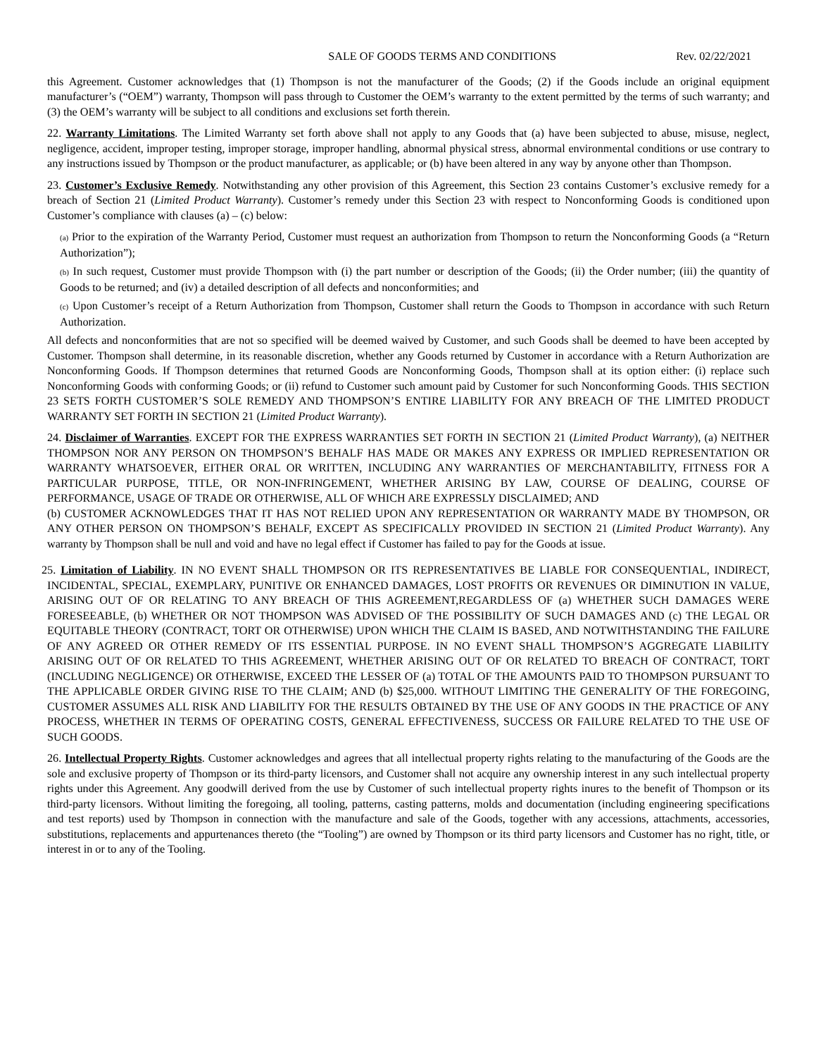SALE OF GOODS TERMS AND CONDITIONS Rev. 02/22/2021
this Agreement. Customer acknowledges that (1) Thompson is not the manufacturer of the Goods; (2) if the Goods include an original equipment manufacturer’s (“OEM”) warranty, Thompson will pass through to Customer the OEM’s warranty to the extent permitted by the terms of such warranty; and (3) the OEM’s warranty will be subject to all conditions and exclusions set forth therein.
22. Warranty Limitations. The Limited Warranty set forth above shall not apply to any Goods that (a) have been subjected to abuse, misuse, neglect, negligence, accident, improper testing, improper storage, improper handling, abnormal physical stress, abnormal environmental conditions or use contrary to any instructions issued by Thompson or the product manufacturer, as applicable; or (b) have been altered in any way by anyone other than Thompson.
23. Customer’s Exclusive Remedy. Notwithstanding any other provision of this Agreement, this Section 23 contains Customer’s exclusive remedy for a breach of Section 21 (Limited Product Warranty). Customer’s remedy under this Section 23 with respect to Nonconforming Goods is conditioned upon Customer’s compliance with clauses (a) – (c) below:
(a) Prior to the expiration of the Warranty Period, Customer must request an authorization from Thompson to return the Nonconforming Goods (a “Return Authorization”);
(b) In such request, Customer must provide Thompson with (i) the part number or description of the Goods; (ii) the Order number; (iii) the quantity of Goods to be returned; and (iv) a detailed description of all defects and nonconformities; and
(c) Upon Customer’s receipt of a Return Authorization from Thompson, Customer shall return the Goods to Thompson in accordance with such Return Authorization.
All defects and nonconformities that are not so specified will be deemed waived by Customer, and such Goods shall be deemed to have been accepted by Customer. Thompson shall determine, in its reasonable discretion, whether any Goods returned by Customer in accordance with a Return Authorization are Nonconforming Goods. If Thompson determines that returned Goods are Nonconforming Goods, Thompson shall at its option either: (i) replace such Nonconforming Goods with conforming Goods; or (ii) refund to Customer such amount paid by Customer for such Nonconforming Goods. THIS SECTION 23 SETS FORTH CUSTOMER’S SOLE REMEDY AND THOMPSON’S ENTIRE LIABILITY FOR ANY BREACH OF THE LIMITED PRODUCT WARRANTY SET FORTH IN SECTION 21 (Limited Product Warranty).
24. Disclaimer of Warranties. EXCEPT FOR THE EXPRESS WARRANTIES SET FORTH IN SECTION 21 (Limited Product Warranty), (a) NEITHER THOMPSON NOR ANY PERSON ON THOMPSON’S BEHALF HAS MADE OR MAKES ANY EXPRESS OR IMPLIED REPRESENTATION OR WARRANTY WHATSOEVER, EITHER ORAL OR WRITTEN, INCLUDING ANY WARRANTIES OF MERCHANTABILITY, FITNESS FOR A PARTICULAR PURPOSE, TITLE, OR NON-INFRINGEMENT, WHETHER ARISING BY LAW, COURSE OF DEALING, COURSE OF PERFORMANCE, USAGE OF TRADE OR OTHERWISE, ALL OF WHICH ARE EXPRESSLY DISCLAIMED; AND
(b) CUSTOMER ACKNOWLEDGES THAT IT HAS NOT RELIED UPON ANY REPRESENTATION OR WARRANTY MADE BY THOMPSON, OR ANY OTHER PERSON ON THOMPSON’S BEHALF, EXCEPT AS SPECIFICALLY PROVIDED IN SECTION 21 (Limited Product Warranty). Any warranty by Thompson shall be null and void and have no legal effect if Customer has failed to pay for the Goods at issue.
25. Limitation of Liability. IN NO EVENT SHALL THOMPSON OR ITS REPRESENTATIVES BE LIABLE FOR CONSEQUENTIAL, INDIRECT, INCIDENTAL, SPECIAL, EXEMPLARY, PUNITIVE OR ENHANCED DAMAGES, LOST PROFITS OR REVENUES OR DIMINUTION IN VALUE, ARISING OUT OF OR RELATING TO ANY BREACH OF THIS AGREEMENT,REGARDLESS OF (a) WHETHER SUCH DAMAGES WERE FORESEEABLE, (b) WHETHER OR NOT THOMPSON WAS ADVISED OF THE POSSIBILITY OF SUCH DAMAGES AND (c) THE LEGAL OR EQUITABLE THEORY (CONTRACT, TORT OR OTHERWISE) UPON WHICH THE CLAIM IS BASED, AND NOTWITHSTANDING THE FAILURE OF ANY AGREED OR OTHER REMEDY OF ITS ESSENTIAL PURPOSE. IN NO EVENT SHALL THOMPSON’S AGGREGATE LIABILITY ARISING OUT OF OR RELATED TO THIS AGREEMENT, WHETHER ARISING OUT OF OR RELATED TO BREACH OF CONTRACT, TORT (INCLUDING NEGLIGENCE) OR OTHERWISE, EXCEED THE LESSER OF (a) TOTAL OF THE AMOUNTS PAID TO THOMPSON PURSUANT TO THE APPLICABLE ORDER GIVING RISE TO THE CLAIM; AND (b) $25,000. WITHOUT LIMITING THE GENERALITY OF THE FOREGOING, CUSTOMER ASSUMES ALL RISK AND LIABILITY FOR THE RESULTS OBTAINED BY THE USE OF ANY GOODS IN THE PRACTICE OF ANY PROCESS, WHETHER IN TERMS OF OPERATING COSTS, GENERAL EFFECTIVENESS, SUCCESS OR FAILURE RELATED TO THE USE OF SUCH GOODS.
26. Intellectual Property Rights. Customer acknowledges and agrees that all intellectual property rights relating to the manufacturing of the Goods are the sole and exclusive property of Thompson or its third-party licensors, and Customer shall not acquire any ownership interest in any such intellectual property rights under this Agreement. Any goodwill derived from the use by Customer of such intellectual property rights inures to the benefit of Thompson or its third-party licensors. Without limiting the foregoing, all tooling, patterns, casting patterns, molds and documentation (including engineering specifications and test reports) used by Thompson in connection with the manufacture and sale of the Goods, together with any accessions, attachments, accessories, substitutions, replacements and appurtenances thereto (the “Tooling”) are owned by Thompson or its third party licensors and Customer has no right, title, or interest in or to any of the Tooling.